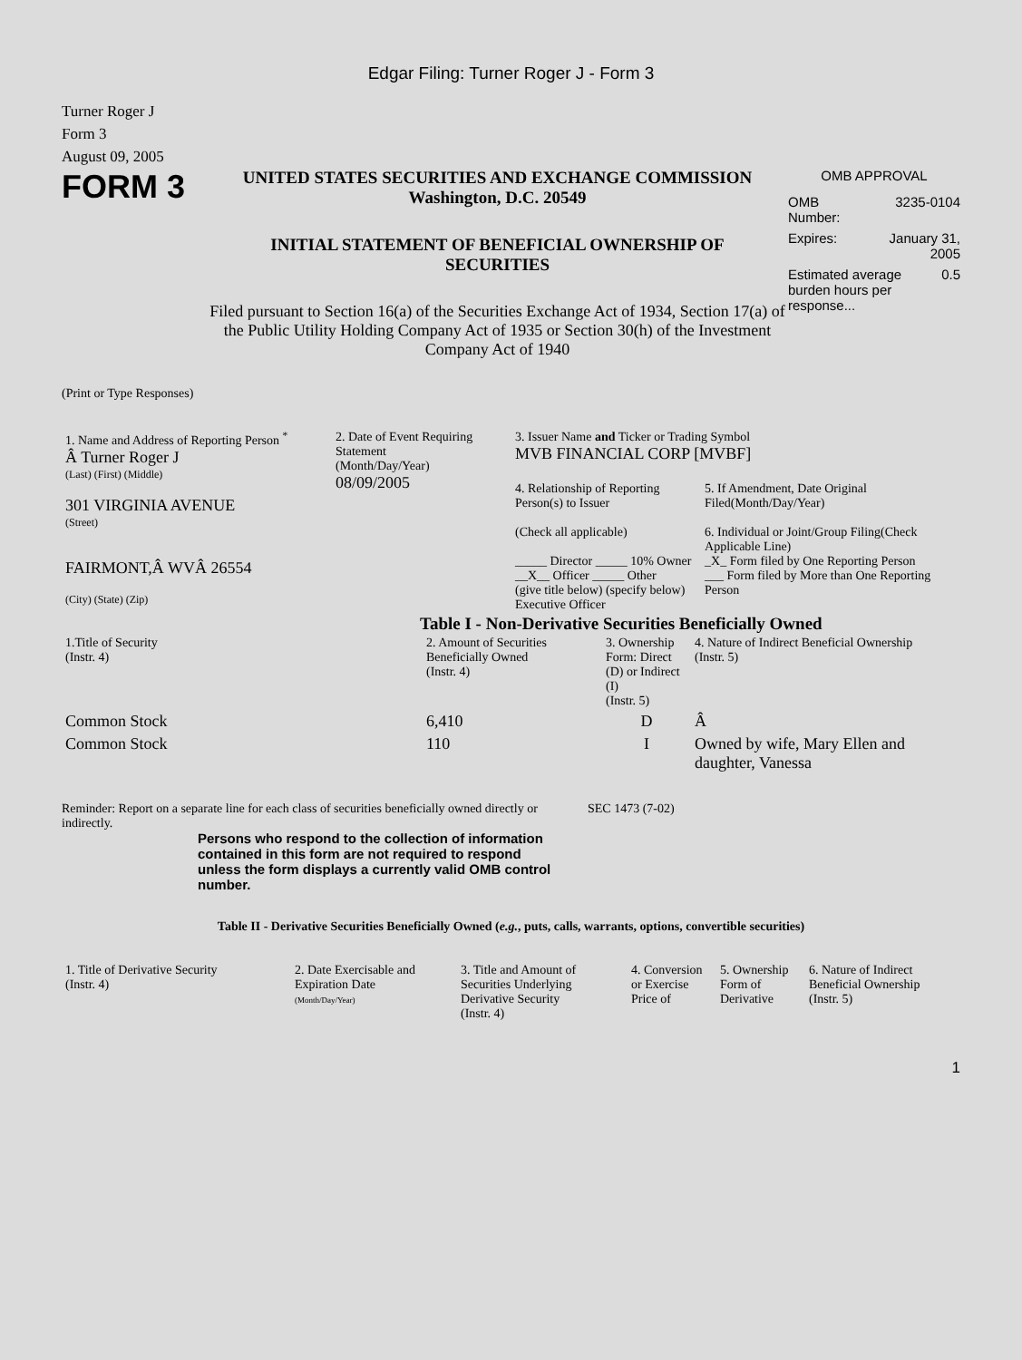Edgar Filing: Turner Roger J - Form 3
Turner Roger J
Form 3
August 09, 2005
FORM 3
UNITED STATES SECURITIES AND EXCHANGE COMMISSION
Washington, D.C. 20549
INITIAL STATEMENT OF BENEFICIAL OWNERSHIP OF SECURITIES
Filed pursuant to Section 16(a) of the Securities Exchange Act of 1934, Section 17(a) of the Public Utility Holding Company Act of 1935 or Section 30(h) of the Investment Company Act of 1940
OMB APPROVAL
OMB
Number: 3235-0104
Expires: January 31,
2005
Estimated average burden hours per response... 0.5
(Print or Type Responses)
| 1. Name and Address of Reporting Person <sup>*</sup> Â Turner Roger J (Last) (First) (Middle) 301 VIRGINIA AVENUE (Street) FAIRMONT,Â WVÂ 26554 (City) (State) (Zip) | 2. Date of Event Requiring Statement (Month/Day/Year) 08/09/2005 | 3. Issuer Name and Ticker or Trading Symbol MVB FINANCIAL CORP [MVBF] 4. Relationship of Reporting Person(s) to Issuer (Check all applicable) _____ Director _____ 10% Owner __X__ Officer _____ Other (give title below) (specify below) Executive Officer 5. If Amendment, Date Original Filed(Month/Day/Year) 6. Individual or Joint/Group Filing(Check Applicable Line) _X_ Form filed by One Reporting Person ___ Form filed by More than One Reporting Person |
Table I - Non-Derivative Securities Beneficially Owned
| 1.Title of Security (Instr. 4) | 2. Amount of Securities Beneficially Owned (Instr. 4) | 3. Ownership Form: Direct (D) or Indirect (I) (Instr. 5) | 4. Nature of Indirect Beneficial Ownership (Instr. 5) |
| --- | --- | --- | --- |
| Common Stock | 6,410 | D | Â |
| Common Stock | 110 | I | Owned by wife, Mary Ellen and daughter, Vanessa |
Reminder: Report on a separate line for each class of securities beneficially owned directly or indirectly.
SEC 1473 (7-02)
Persons who respond to the collection of information contained in this form are not required to respond unless the form displays a currently valid OMB control number.
Table II - Derivative Securities Beneficially Owned (e.g., puts, calls, warrants, options, convertible securities)
| 1. Title of Derivative Security (Instr. 4) | 2. Date Exercisable and Expiration Date (Month/Day/Year) | 3. Title and Amount of Securities Underlying Derivative Security (Instr. 4) | 4. Conversion or Exercise Price of | 5. Ownership Form of Derivative | 6. Nature of Indirect Beneficial Ownership (Instr. 5) |
| --- | --- | --- | --- | --- | --- |
1